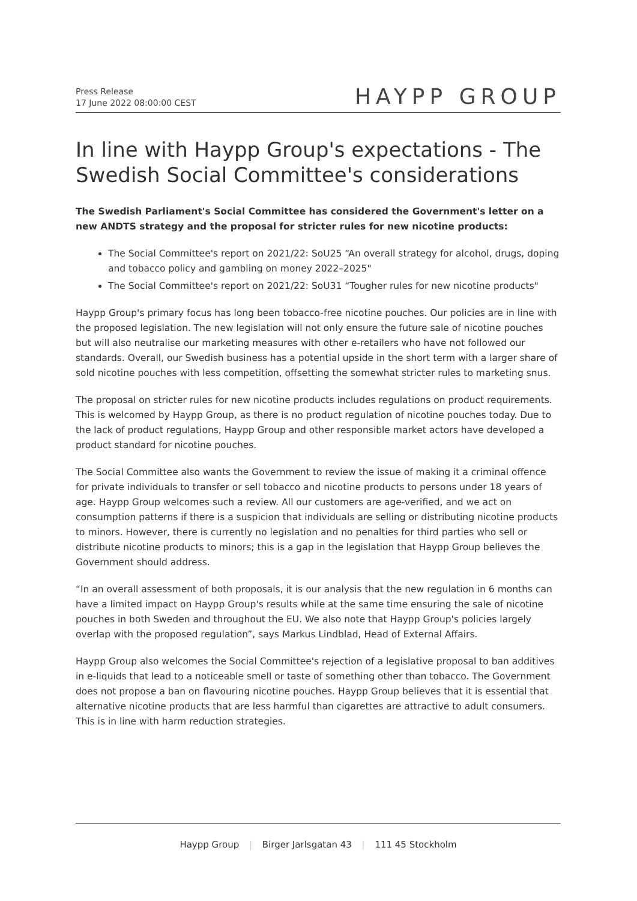Press Release
17 June 2022 08:00:00 CEST
HAYPP GROUP
In line with Haypp Group's expectations - The Swedish Social Committee's considerations
The Swedish Parliament's Social Committee has considered the Government's letter on a new ANDTS strategy and the proposal for stricter rules for new nicotine products:
The Social Committee's report on 2021/22: SoU25 “An overall strategy for alcohol, drugs, doping and tobacco policy and gambling on money 2022–2025"
The Social Committee's report on 2021/22: SoU31 “Tougher rules for new nicotine products"
Haypp Group's primary focus has long been tobacco-free nicotine pouches. Our policies are in line with the proposed legislation. The new legislation will not only ensure the future sale of nicotine pouches but will also neutralise our marketing measures with other e-retailers who have not followed our standards. Overall, our Swedish business has a potential upside in the short term with a larger share of sold nicotine pouches with less competition, offsetting the somewhat stricter rules to marketing snus.
The proposal on stricter rules for new nicotine products includes regulations on product requirements. This is welcomed by Haypp Group, as there is no product regulation of nicotine pouches today. Due to the lack of product regulations, Haypp Group and other responsible market actors have developed a product standard for nicotine pouches.
The Social Committee also wants the Government to review the issue of making it a criminal offence for private individuals to transfer or sell tobacco and nicotine products to persons under 18 years of age. Haypp Group welcomes such a review. All our customers are age-verified, and we act on consumption patterns if there is a suspicion that individuals are selling or distributing nicotine products to minors. However, there is currently no legislation and no penalties for third parties who sell or distribute nicotine products to minors; this is a gap in the legislation that Haypp Group believes the Government should address.
“In an overall assessment of both proposals, it is our analysis that the new regulation in 6 months can have a limited impact on Haypp Group's results while at the same time ensuring the sale of nicotine pouches in both Sweden and throughout the EU. We also note that Haypp Group's policies largely overlap with the proposed regulation”, says Markus Lindblad, Head of External Affairs.
Haypp Group also welcomes the Social Committee's rejection of a legislative proposal to ban additives in e-liquids that lead to a noticeable smell or taste of something other than tobacco. The Government does not propose a ban on flavouring nicotine pouches. Haypp Group believes that it is essential that alternative nicotine products that are less harmful than cigarettes are attractive to adult consumers. This is in line with harm reduction strategies.
Haypp Group | Birger Jarlsgatan 43 | 111 45 Stockholm